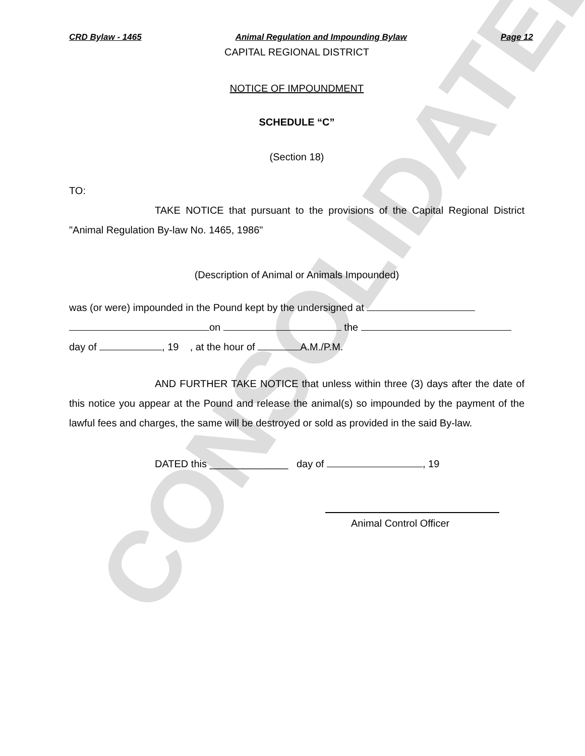CONSOLIDATED
CRD Bylaw - 1465 Animal Regulation and Impounding Bylaw Page 12
CAPITAL REGIONAL DISTRICT
NOTICE OF IMPOUNDMENT
SCHEDULE “C”
(Section 18)
TO:
TAKE NOTICE that pursuant to the provisions of the Capital Regional District "Animal Regulation By-law No. 1465, 1986"
(Description of Animal or Animals Impounded)
was (or were) impounded in the Pound kept by the undersigned at
on the
day of , 19 , at the hour of A.M./P.M.
AND FURTHER TAKE NOTICE that unless within three (3) days after the date of this notice you appear at the Pound and release the animal(s) so impounded by the payment of the lawful fees and charges, the same will be destroyed or sold as provided in the said By-law.
DATED this ______________ day of , 19
Animal Control Officer